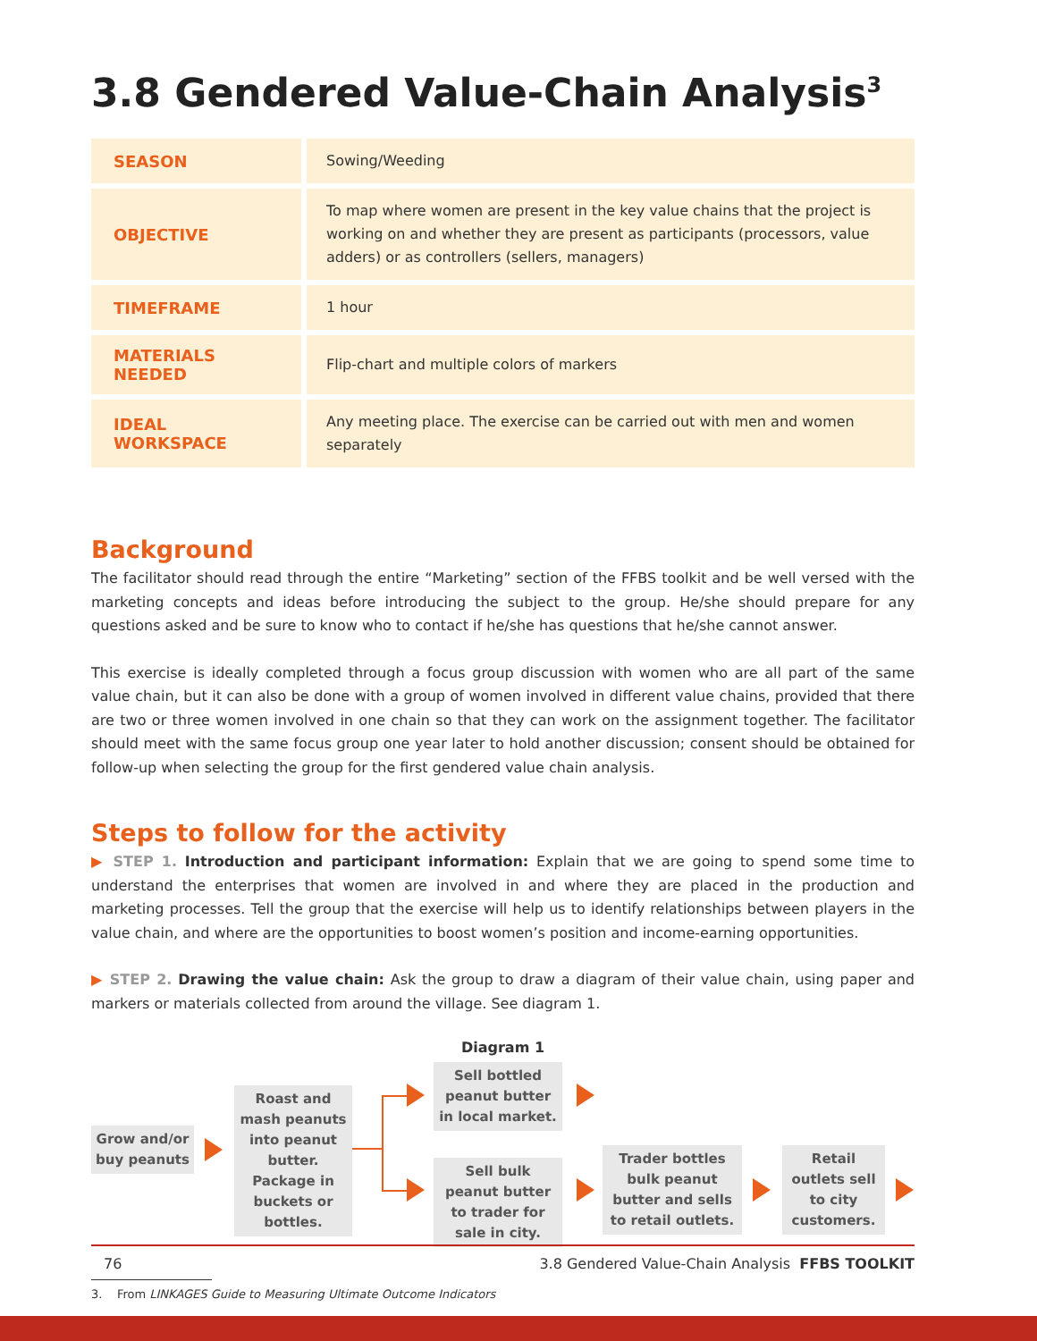3.8 Gendered Value-Chain Analysis<sup>3</sup>
| SEASON | Sowing/Weeding |
| OBJECTIVE | To map where women are present in the key value chains that the project is working on and whether they are present as participants (processors, value adders) or as controllers (sellers, managers) |
| TIMEFRAME | 1 hour |
| MATERIALS NEEDED | Flip-chart and multiple colors of markers |
| IDEAL WORKSPACE | Any meeting place. The exercise can be carried out with men and women separately |
Background
The facilitator should read through the entire “Marketing” section of the FFBS toolkit and be well versed with the marketing concepts and ideas before introducing the subject to the group. He/she should prepare for any questions asked and be sure to know who to contact if he/she has questions that he/she cannot answer.
This exercise is ideally completed through a focus group discussion with women who are all part of the same value chain, but it can also be done with a group of women involved in different value chains, provided that there are two or three women involved in one chain so that they can work on the assignment together. The facilitator should meet with the same focus group one year later to hold another discussion; consent should be obtained for follow-up when selecting the group for the first gendered value chain analysis.
Steps to follow for the activity
▶ STEP 1. Introduction and participant information: Explain that we are going to spend some time to understand the enterprises that women are involved in and where they are placed in the production and marketing processes. Tell the group that the exercise will help us to identify relationships between players in the value chain, and where are the opportunities to boost women’s position and income-earning opportunities.
▶ STEP 2. Drawing the value chain: Ask the group to draw a diagram of their value chain, using paper and markers or materials collected from around the village. See diagram 1.
Diagram 1
Grow and/or buy peanuts
Roast and mash peanuts into peanut butter. Package in buckets or bottles.
Sell bottled peanut butter in local market.
Sell bulk peanut butter to trader for sale in city.
Trader bottles bulk peanut butter and sells to retail outlets.
Retail outlets sell to city customers.
3. From LINKAGES Guide to Measuring Ultimate Outcome Indicators
76 3.8 Gendered Value-Chain Analysis FFBS TOOLKIT